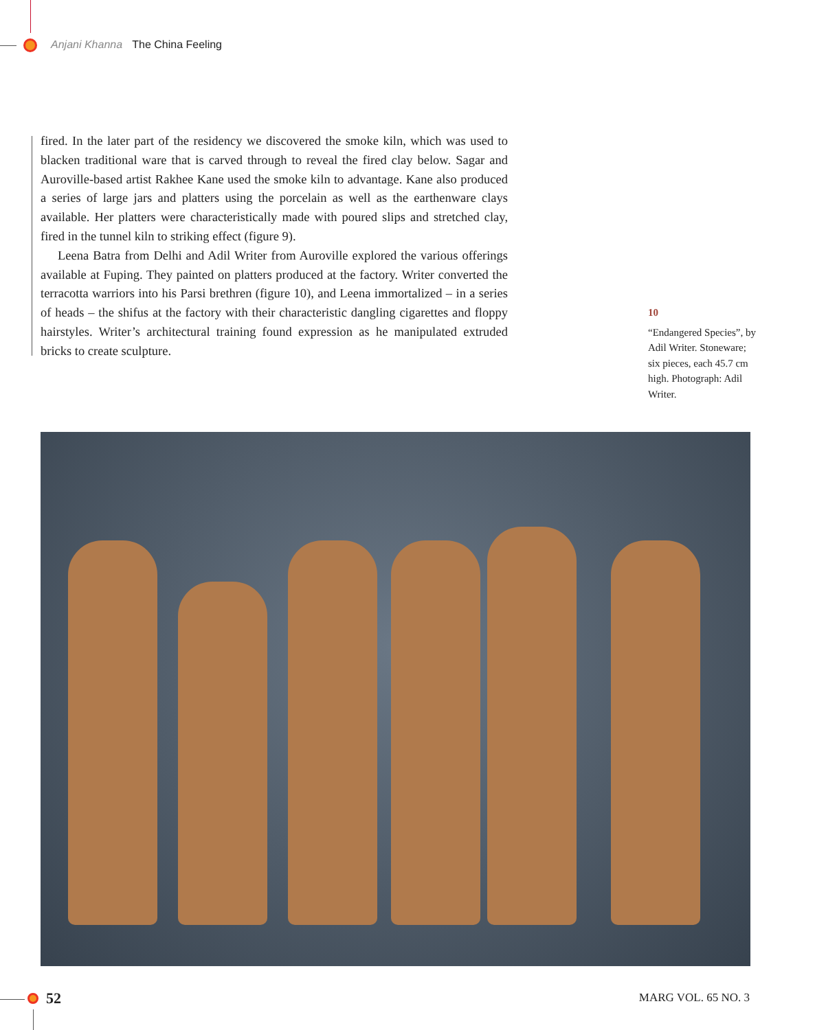Anjani Khanna The China Feeling
fired. In the later part of the residency we discovered the smoke kiln, which was used to blacken traditional ware that is carved through to reveal the fired clay below. Sagar and Auroville-based artist Rakhee Kane used the smoke kiln to advantage. Kane also produced a series of large jars and platters using the porcelain as well as the earthenware clays available. Her platters were characteristically made with poured slips and stretched clay, fired in the tunnel kiln to striking effect (figure 9).
Leena Batra from Delhi and Adil Writer from Auroville explored the various offerings available at Fuping. They painted on platters produced at the factory. Writer converted the terracotta warriors into his Parsi brethren (figure 10), and Leena immortalized – in a series of heads – the shifus at the factory with their characteristic dangling cigarettes and floppy hairstyles. Writer’s architectural training found expression as he manipulated extruded bricks to create sculpture.
10
“Endangered Species”, by Adil Writer. Stoneware; six pieces, each 45.7 cm high. Photograph: Adil Writer.
52 MARG VOL. 65 NO. 3